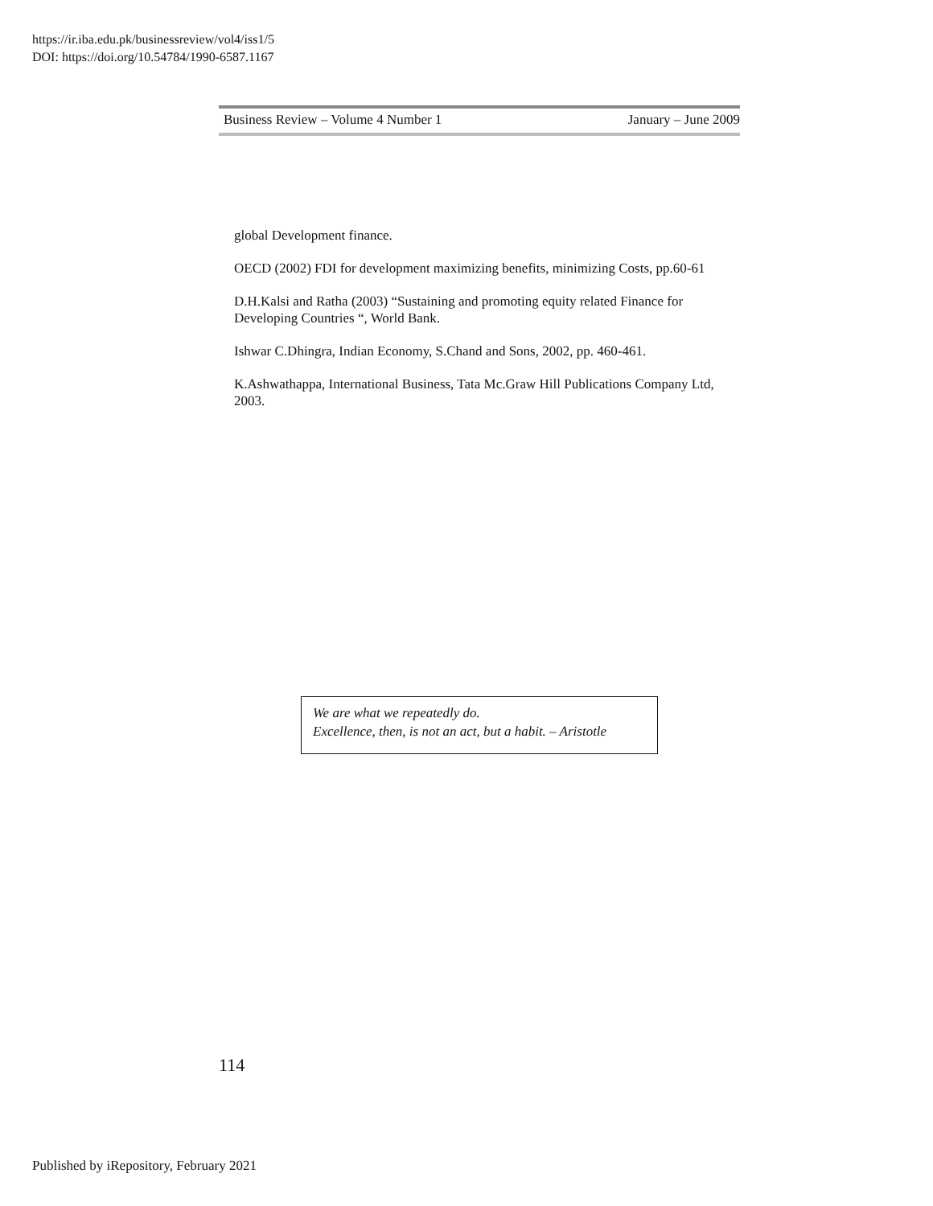https://ir.iba.edu.pk/businessreview/vol4/iss1/5
DOI: https://doi.org/10.54784/1990-6587.1167
Business Review – Volume 4 Number 1 January – June 2009
global Development finance.
OECD (2002) FDI for development maximizing benefits, minimizing Costs, pp.60-61
D.H.Kalsi and Ratha (2003) “Sustaining and promoting equity related Finance for Developing Countries “, World Bank.
Ishwar C.Dhingra, Indian Economy, S.Chand and Sons, 2002, pp. 460-461.
K.Ashwathappa, International Business, Tata Mc.Graw Hill Publications Company Ltd, 2003.
We are what we repeatedly do.
Excellence, then, is not an act, but a habit. – Aristotle
114
Published by iRepository, February 2021